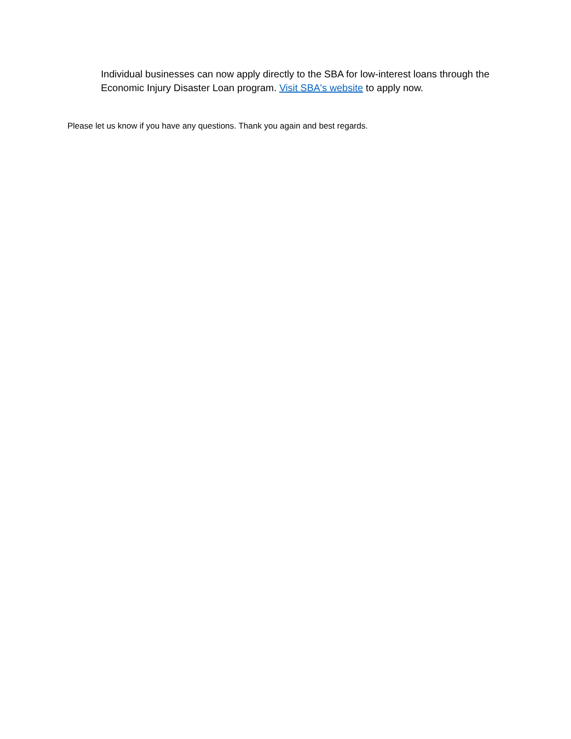Individual businesses can now apply directly to the SBA for low-interest loans through the Economic Injury Disaster Loan program. Visit SBA's website to apply now.
Please let us know if you have any questions. Thank you again and best regards.